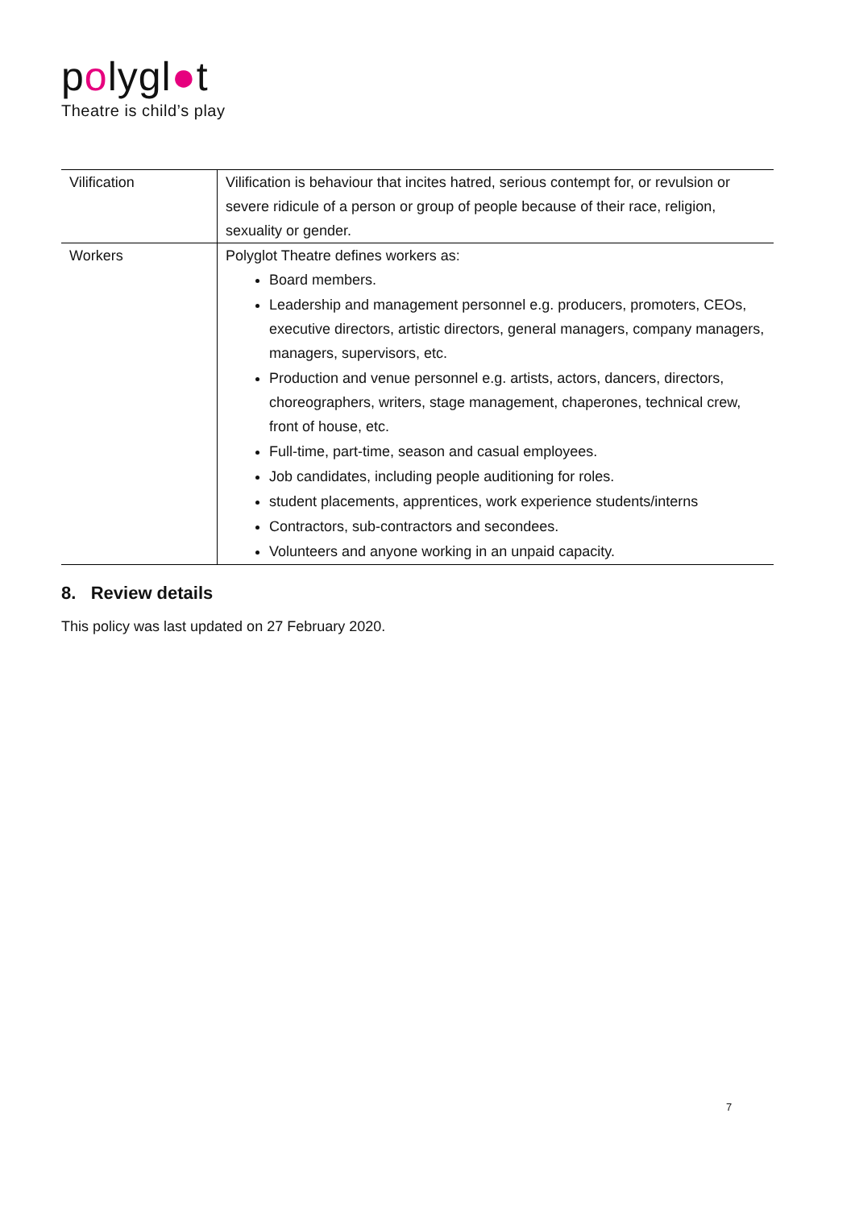polygl●t
Theatre is child’s play
| Vilification | Vilification is behaviour that incites hatred, serious contempt for, or revulsion or severe ridicule of a person or group of people because of their race, religion, sexuality or gender. |
| Workers | Polyglot Theatre defines workers as: Board members. Leadership and management personnel e.g. producers, promoters, CEOs, executive directors, artistic directors, general managers, company managers, managers, supervisors, etc. Production and venue personnel e.g. artists, actors, dancers, directors, choreographers, writers, stage management, chaperones, technical crew, front of house, etc. Full-time, part-time, season and casual employees. Job candidates, including people auditioning for roles. student placements, apprentices, work experience students/interns Contractors, sub-contractors and secondees. Volunteers and anyone working in an unpaid capacity. |
8. Review details
This policy was last updated on 27 February 2020.
7